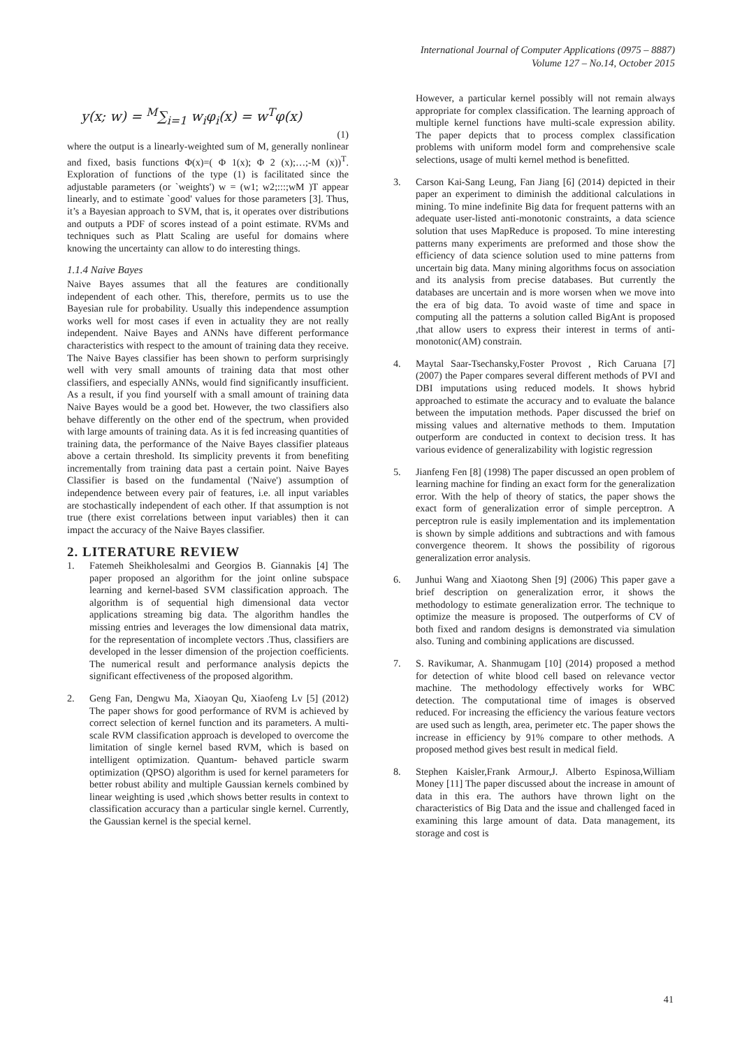International Journal of Computer Applications (0975 – 8887)
Volume 127 – No.14, October 2015
y(x; w) = <sup>M</sup>∑<sub>i=1</sub> w<sub>i</sub>φ<sub>i</sub>(x) = w<sup>T</sup>φ(x)
(1)
where the output is a linearly-weighted sum of M, generally nonlinear and fixed, basis functions Φ(x)=( Φ 1(x); Φ 2 (x);…;-M (x))<sup>T</sup>. Exploration of functions of the type (1) is facilitated since the adjustable parameters (or `weights') w = (w1; w2;:::;wM )T appear linearly, and to estimate `good' values for those parameters [3]. Thus, it’s a Bayesian approach to SVM, that is, it operates over distributions and outputs a PDF of scores instead of a point estimate. RVMs and techniques such as Platt Scaling are useful for domains where knowing the uncertainty can allow to do interesting things.
1.1.4 Naive Bayes
Naive Bayes assumes that all the features are conditionally independent of each other. This, therefore, permits us to use the Bayesian rule for probability. Usually this independence assumption works well for most cases if even in actuality they are not really independent. Naive Bayes and ANNs have different performance characteristics with respect to the amount of training data they receive. The Naive Bayes classifier has been shown to perform surprisingly well with very small amounts of training data that most other classifiers, and especially ANNs, would find significantly insufficient. As a result, if you find yourself with a small amount of training data Naive Bayes would be a good bet. However, the two classifiers also behave differently on the other end of the spectrum, when provided with large amounts of training data. As it is fed increasing quantities of training data, the performance of the Naive Bayes classifier plateaus above a certain threshold. Its simplicity prevents it from benefiting incrementally from training data past a certain point. Naive Bayes Classifier is based on the fundamental ('Naive') assumption of independence between every pair of features, i.e. all input variables are stochastically independent of each other. If that assumption is not true (there exist correlations between input variables) then it can impact the accuracy of the Naive Bayes classifier.
2. LITERATURE REVIEW
1. Fatemeh Sheikholesalmi and Georgios B. Giannakis [4] The paper proposed an algorithm for the joint online subspace learning and kernel-based SVM classification approach. The algorithm is of sequential high dimensional data vector applications streaming big data. The algorithm handles the missing entries and leverages the low dimensional data matrix, for the representation of incomplete vectors .Thus, classifiers are developed in the lesser dimension of the projection coefficients. The numerical result and performance analysis depicts the significant effectiveness of the proposed algorithm.
2. Geng Fan, Dengwu Ma, Xiaoyan Qu, Xiaofeng Lv [5] (2012) The paper shows for good performance of RVM is achieved by correct selection of kernel function and its parameters. A multi-scale RVM classification approach is developed to overcome the limitation of single kernel based RVM, which is based on intelligent optimization. Quantum- behaved particle swarm optimization (QPSO) algorithm is used for kernel parameters for better robust ability and multiple Gaussian kernels combined by linear weighting is used ,which shows better results in context to classification accuracy than a particular single kernel. Currently, the Gaussian kernel is the special kernel.
However, a particular kernel possibly will not remain always appropriate for complex classification. The learning approach of multiple kernel functions have multi-scale expression ability. The paper depicts that to process complex classification problems with uniform model form and comprehensive scale selections, usage of multi kernel method is benefitted.
3. Carson Kai-Sang Leung, Fan Jiang [6] (2014) depicted in their paper an experiment to diminish the additional calculations in mining. To mine indefinite Big data for frequent patterns with an adequate user-listed anti-monotonic constraints, a data science solution that uses MapReduce is proposed. To mine interesting patterns many experiments are preformed and those show the efficiency of data science solution used to mine patterns from uncertain big data. Many mining algorithms focus on association and its analysis from precise databases. But currently the databases are uncertain and is more worsen when we move into the era of big data. To avoid waste of time and space in computing all the patterns a solution called BigAnt is proposed ,that allow users to express their interest in terms of anti-monotonic(AM) constrain.
4. Maytal Saar-Tsechansky,Foster Provost , Rich Caruana [7] (2007) the Paper compares several different methods of PVI and DBI imputations using reduced models. It shows hybrid approached to estimate the accuracy and to evaluate the balance between the imputation methods. Paper discussed the brief on missing values and alternative methods to them. Imputation outperform are conducted in context to decision tress. It has various evidence of generalizability with logistic regression
5. Jianfeng Fen [8] (1998) The paper discussed an open problem of learning machine for finding an exact form for the generalization error. With the help of theory of statics, the paper shows the exact form of generalization error of simple perceptron. A perceptron rule is easily implementation and its implementation is shown by simple additions and subtractions and with famous convergence theorem. It shows the possibility of rigorous generalization error analysis.
6. Junhui Wang and Xiaotong Shen [9] (2006) This paper gave a brief description on generalization error, it shows the methodology to estimate generalization error. The technique to optimize the measure is proposed. The outperforms of CV of both fixed and random designs is demonstrated via simulation also. Tuning and combining applications are discussed.
7. S. Ravikumar, A. Shanmugam [10] (2014) proposed a method for detection of white blood cell based on relevance vector machine. The methodology effectively works for WBC detection. The computational time of images is observed reduced. For increasing the efficiency the various feature vectors are used such as length, area, perimeter etc. The paper shows the increase in efficiency by 91% compare to other methods. A proposed method gives best result in medical field.
8. Stephen Kaisler,Frank Armour,J. Alberto Espinosa,William Money [11] The paper discussed about the increase in amount of data in this era. The authors have thrown light on the characteristics of Big Data and the issue and challenged faced in examining this large amount of data. Data management, its storage and cost is
41